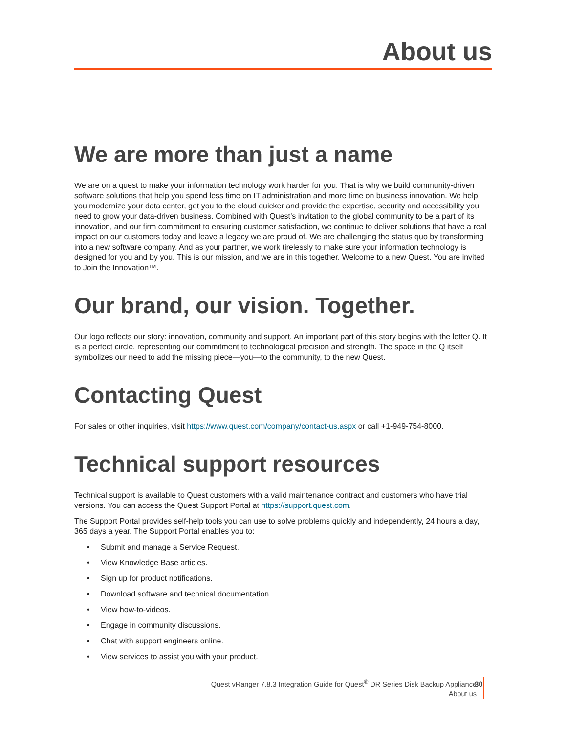About us
We are more than just a name
We are on a quest to make your information technology work harder for you. That is why we build community-driven software solutions that help you spend less time on IT administration and more time on business innovation. We help you modernize your data center, get you to the cloud quicker and provide the expertise, security and accessibility you need to grow your data-driven business. Combined with Quest’s invitation to the global community to be a part of its innovation, and our firm commitment to ensuring customer satisfaction, we continue to deliver solutions that have a real impact on our customers today and leave a legacy we are proud of. We are challenging the status quo by transforming into a new software company. And as your partner, we work tirelessly to make sure your information technology is designed for you and by you. This is our mission, and we are in this together. Welcome to a new Quest. You are invited to Join the Innovation™.
Our brand, our vision. Together.
Our logo reflects our story: innovation, community and support. An important part of this story begins with the letter Q. It is a perfect circle, representing our commitment to technological precision and strength. The space in the Q itself symbolizes our need to add the missing piece—you—to the community, to the new Quest.
Contacting Quest
For sales or other inquiries, visit https://www.quest.com/company/contact-us.aspx or call +1-949-754-8000.
Technical support resources
Technical support is available to Quest customers with a valid maintenance contract and customers who have trial versions. You can access the Quest Support Portal at https://support.quest.com.
The Support Portal provides self-help tools you can use to solve problems quickly and independently, 24 hours a day, 365 days a year. The Support Portal enables you to:
• Submit and manage a Service Request.
• View Knowledge Base articles.
• Sign up for product notifications.
• Download software and technical documentation.
• View how-to-videos.
• Engage in community discussions.
• Chat with support engineers online.
• View services to assist you with your product.
Quest vRanger 7.8.3 Integration Guide for Quest<sup>®</sup> DR Series Disk Backup Appliance
About us
30